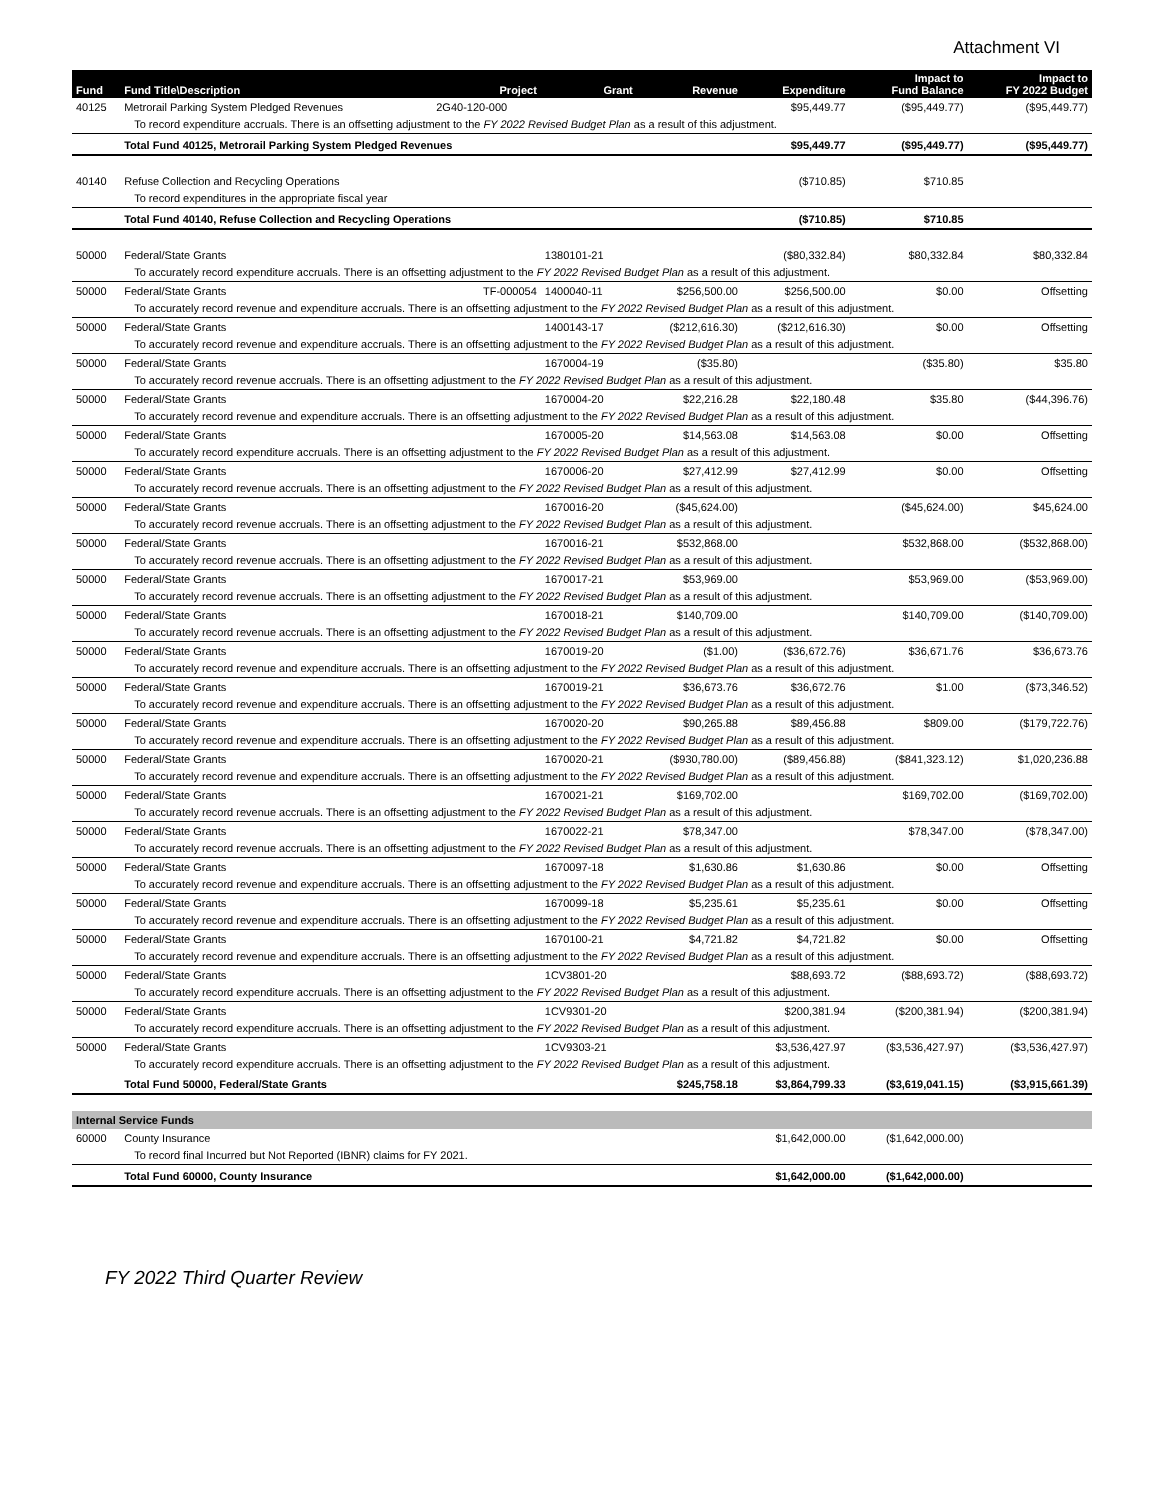Attachment VI
| Fund | Fund Title\Description | Project | Grant | Revenue | Expenditure | Impact to Fund Balance | Impact to FY 2022 Budget |
| --- | --- | --- | --- | --- | --- | --- | --- |
| 40125 | Metrorail Parking System Pledged Revenues | 2G40-120-000 | | | $95,449.77 | ($95,449.77) | ($95,449.77) |
| | To record expenditure accruals. There is an offsetting adjustment to the FY 2022 Revised Budget Plan as a result of this adjustment. | | | | | | |
| | Total Fund 40125, Metrorail Parking System Pledged Revenues | | | | $95,449.77 | ($95,449.77) | ($95,449.77) |
| 40140 | Refuse Collection and Recycling Operations | | | | ($710.85) | $710.85 | |
| | To record expenditures in the appropriate fiscal year | | | | | | |
| | Total Fund 40140, Refuse Collection and Recycling Operations | | | | ($710.85) | $710.85 | |
| 50000 | Federal/State Grants | | 1380101-21 | | ($80,332.84) | $80,332.84 | $80,332.84 |
| | To accurately record expenditure accruals. There is an offsetting adjustment to the FY 2022 Revised Budget Plan as a result of this adjustment. | | | | | | |
| 50000 | Federal/State Grants | TF-000054 | 1400040-11 | $256,500.00 | $256,500.00 | $0.00 | Offsetting |
| | To accurately record revenue and expenditure accruals. There is an offsetting adjustment to the FY 2022 Revised Budget Plan as a result of this adjustment. | | | | | | |
| 50000 | Federal/State Grants | | 1400143-17 | ($212,616.30) | ($212,616.30) | $0.00 | Offsetting |
| | To accurately record revenue and expenditure accruals. There is an offsetting adjustment to the FY 2022 Revised Budget Plan as a result of this adjustment. | | | | | | |
| 50000 | Federal/State Grants | | 1670004-19 | ($35.80) | | ($35.80) | $35.80 |
| | To accurately record revenue accruals. There is an offsetting adjustment to the FY 2022 Revised Budget Plan as a result of this adjustment. | | | | | | |
| 50000 | Federal/State Grants | | 1670004-20 | $22,216.28 | $22,180.48 | $35.80 | ($44,396.76) |
| | To accurately record revenue and expenditure accruals. There is an offsetting adjustment to the FY 2022 Revised Budget Plan as a result of this adjustment. | | | | | | |
| 50000 | Federal/State Grants | | 1670005-20 | $14,563.08 | $14,563.08 | $0.00 | Offsetting |
| | To accurately record expenditure accruals. There is an offsetting adjustment to the FY 2022 Revised Budget Plan as a result of this adjustment. | | | | | | |
| 50000 | Federal/State Grants | | 1670006-20 | $27,412.99 | $27,412.99 | $0.00 | Offsetting |
| | To accurately record revenue accruals. There is an offsetting adjustment to the FY 2022 Revised Budget Plan as a result of this adjustment. | | | | | | |
| 50000 | Federal/State Grants | | 1670016-20 | ($45,624.00) | | ($45,624.00) | $45,624.00 |
| | To accurately record revenue accruals. There is an offsetting adjustment to the FY 2022 Revised Budget Plan as a result of this adjustment. | | | | | | |
| 50000 | Federal/State Grants | | 1670016-21 | $532,868.00 | | $532,868.00 | ($532,868.00) |
| | To accurately record revenue accruals. There is an offsetting adjustment to the FY 2022 Revised Budget Plan as a result of this adjustment. | | | | | | |
| 50000 | Federal/State Grants | | 1670017-21 | $53,969.00 | | $53,969.00 | ($53,969.00) |
| | To accurately record revenue accruals. There is an offsetting adjustment to the FY 2022 Revised Budget Plan as a result of this adjustment. | | | | | | |
| 50000 | Federal/State Grants | | 1670018-21 | $140,709.00 | | $140,709.00 | ($140,709.00) |
| | To accurately record revenue accruals. There is an offsetting adjustment to the FY 2022 Revised Budget Plan as a result of this adjustment. | | | | | | |
| 50000 | Federal/State Grants | | 1670019-20 | ($1.00) | ($36,672.76) | $36,671.76 | $36,673.76 |
| | To accurately record revenue and expenditure accruals. There is an offsetting adjustment to the FY 2022 Revised Budget Plan as a result of this adjustment. | | | | | | |
| 50000 | Federal/State Grants | | 1670019-21 | $36,673.76 | $36,672.76 | $1.00 | ($73,346.52) |
| | To accurately record revenue and expenditure accruals. There is an offsetting adjustment to the FY 2022 Revised Budget Plan as a result of this adjustment. | | | | | | |
| 50000 | Federal/State Grants | | 1670020-20 | $90,265.88 | $89,456.88 | $809.00 | ($179,722.76) |
| | To accurately record revenue and expenditure accruals. There is an offsetting adjustment to the FY 2022 Revised Budget Plan as a result of this adjustment. | | | | | | |
| 50000 | Federal/State Grants | | 1670020-21 | ($930,780.00) | ($89,456.88) | ($841,323.12) | $1,020,236.88 |
| | To accurately record revenue and expenditure accruals. There is an offsetting adjustment to the FY 2022 Revised Budget Plan as a result of this adjustment. | | | | | | |
| 50000 | Federal/State Grants | | 1670021-21 | $169,702.00 | | $169,702.00 | ($169,702.00) |
| | To accurately record revenue accruals. There is an offsetting adjustment to the FY 2022 Revised Budget Plan as a result of this adjustment. | | | | | | |
| 50000 | Federal/State Grants | | 1670022-21 | $78,347.00 | | $78,347.00 | ($78,347.00) |
| | To accurately record revenue accruals. There is an offsetting adjustment to the FY 2022 Revised Budget Plan as a result of this adjustment. | | | | | | |
| 50000 | Federal/State Grants | | 1670097-18 | $1,630.86 | $1,630.86 | $0.00 | Offsetting |
| | To accurately record revenue and expenditure accruals. There is an offsetting adjustment to the FY 2022 Revised Budget Plan as a result of this adjustment. | | | | | | |
| 50000 | Federal/State Grants | | 1670099-18 | $5,235.61 | $5,235.61 | $0.00 | Offsetting |
| | To accurately record revenue and expenditure accruals. There is an offsetting adjustment to the FY 2022 Revised Budget Plan as a result of this adjustment. | | | | | | |
| 50000 | Federal/State Grants | | 1670100-21 | $4,721.82 | $4,721.82 | $0.00 | Offsetting |
| | To accurately record revenue and expenditure accruals. There is an offsetting adjustment to the FY 2022 Revised Budget Plan as a result of this adjustment. | | | | | | |
| 50000 | Federal/State Grants | | 1CV3801-20 | | $88,693.72 | ($88,693.72) | ($88,693.72) |
| | To accurately record expenditure accruals. There is an offsetting adjustment to the FY 2022 Revised Budget Plan as a result of this adjustment. | | | | | | |
| 50000 | Federal/State Grants | | 1CV9301-20 | | $200,381.94 | ($200,381.94) | ($200,381.94) |
| | To accurately record expenditure accruals. There is an offsetting adjustment to the FY 2022 Revised Budget Plan as a result of this adjustment. | | | | | | |
| 50000 | Federal/State Grants | | 1CV9303-21 | | $3,536,427.97 | ($3,536,427.97) | ($3,536,427.97) |
| | To accurately record expenditure accruals. There is an offsetting adjustment to the FY 2022 Revised Budget Plan as a result of this adjustment. | | | | | | |
| | Total Fund 50000, Federal/State Grants | | | $245,758.18 | $3,864,799.33 | ($3,619,041.15) | ($3,915,661.39) |
| Internal Service Funds | | | | | | | |
| 60000 | County Insurance | | | | $1,642,000.00 | ($1,642,000.00) | |
| | To record final Incurred but Not Reported (IBNR) claims for FY 2021. | | | | | | |
| | Total Fund 60000, County Insurance | | | | $1,642,000.00 | ($1,642,000.00) | |
FY 2022 Third Quarter Review